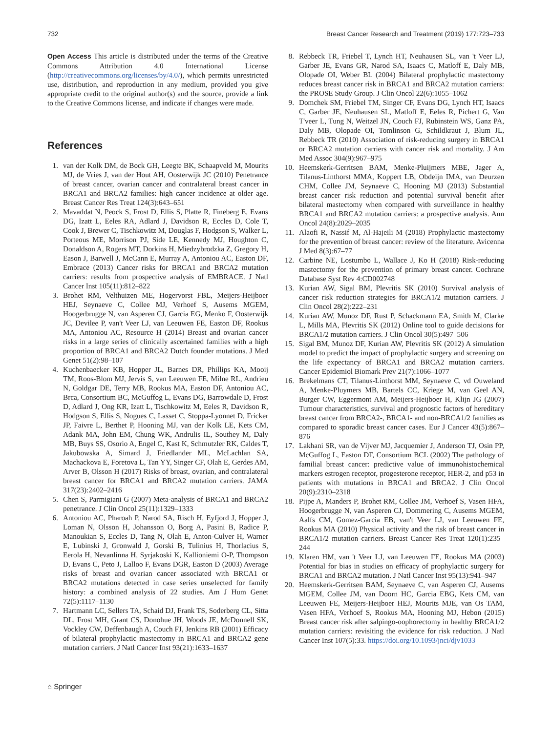732 Breast Cancer Research and Treatment (2019) 177:723–733
Open Access This article is distributed under the terms of the Creative Commons Attribution 4.0 International License (http://creativecommons.org/licenses/by/4.0/), which permits unrestricted use, distribution, and reproduction in any medium, provided you give appropriate credit to the original author(s) and the source, provide a link to the Creative Commons license, and indicate if changes were made.
References
1. van der Kolk DM, de Bock GH, Leegte BK, Schaapveld M, Mourits MJ, de Vries J, van der Hout AH, Oosterwijk JC (2010) Penetrance of breast cancer, ovarian cancer and contralateral breast cancer in BRCA1 and BRCA2 families: high cancer incidence at older age. Breast Cancer Res Treat 124(3):643–651
2. Mavaddat N, Peock S, Frost D, Ellis S, Platte R, Fineberg E, Evans DG, Izatt L, Eeles RA, Adlard J, Davidson R, Eccles D, Cole T, Cook J, Brewer C, Tischkowitz M, Douglas F, Hodgson S, Walker L, Porteous ME, Morrison PJ, Side LE, Kennedy MJ, Houghton C, Donaldson A, Rogers MT, Dorkins H, Miedzybrodzka Z, Gregory H, Eason J, Barwell J, McCann E, Murray A, Antoniou AC, Easton DF, Embrace (2013) Cancer risks for BRCA1 and BRCA2 mutation carriers: results from prospective analysis of EMBRACE. J Natl Cancer Inst 105(11):812–822
3. Brohet RM, Velthuizen ME, Hogervorst FBL, Meijers-Heijboer HEJ, Seynaeve C, Collee MJ, Verhoef S, Ausems MGEM, Hoogerbrugge N, van Asperen CJ, Garcia EG, Menko F, Oosterwijk JC, Devilee P, van't Veer LJ, van Leeuwen FE, Easton DF, Rookus MA, Antoniou AC, Resource H (2014) Breast and ovarian cancer risks in a large series of clinically ascertained families with a high proportion of BRCA1 and BRCA2 Dutch founder mutations. J Med Genet 51(2):98–107
4. Kuchenbaecker KB, Hopper JL, Barnes DR, Phillips KA, Mooij TM, Roos-Blom MJ, Jervis S, van Leeuwen FE, Milne RL, Andrieu N, Goldgar DE, Terry MB, Rookus MA, Easton DF, Antoniou AC, Brca, Consortium BC, McGuffog L, Evans DG, Barrowdale D, Frost D, Adlard J, Ong KR, Izatt L, Tischkowitz M, Eeles R, Davidson R, Hodgson S, Ellis S, Nogues C, Lasset C, Stoppa-Lyonnet D, Fricker JP, Faivre L, Berthet P, Hooning MJ, van der Kolk LE, Kets CM, Adank MA, John EM, Chung WK, Andrulis IL, Southey M, Daly MB, Buys SS, Osorio A, Engel C, Kast K, Schmutzler RK, Caldes T, Jakubowska A, Simard J, Friedlander ML, McLachlan SA, Machackova E, Foretova L, Tan YY, Singer CF, Olah E, Gerdes AM, Arver B, Olsson H (2017) Risks of breast, ovarian, and contralateral breast cancer for BRCA1 and BRCA2 mutation carriers. JAMA 317(23):2402–2416
5. Chen S, Parmigiani G (2007) Meta-analysis of BRCA1 and BRCA2 penetrance. J Clin Oncol 25(11):1329–1333
6. Antoniou AC, Pharoah P, Narod SA, Risch H, Eyfjord J, Hopper J, Loman N, Olsson H, Johansson O, Borg A, Pasini B, Radice P, Manoukian S, Eccles D, Tang N, Olah E, Anton-Culver H, Warner E, Lubinski J, Gronwald J, Gorski B, Tulinius H, Thorlacius S, Eerola H, Nevanlinna H, Syrjakoski K, Kallioniemi O-P, Thompson D, Evans C, Peto J, Lalloo F, Evans DGR, Easton D (2003) Average risks of breast and ovarian cancer associated with BRCA1 or BRCA2 mutations detected in case series unselected for family history: a combined analysis of 22 studies. Am J Hum Genet 72(5):1117–1130
7. Hartmann LC, Sellers TA, Schaid DJ, Frank TS, Soderberg CL, Sitta DL, Frost MH, Grant CS, Donohue JH, Woods JE, McDonnell SK, Vockley CW, Deffenbaugh A, Couch FJ, Jenkins RB (2001) Efficacy of bilateral prophylactic mastectomy in BRCA1 and BRCA2 gene mutation carriers. J Natl Cancer Inst 93(21):1633–1637
8. Rebbeck TR, Friebel T, Lynch HT, Neuhausen SL, van 't Veer LJ, Garber JE, Evans GR, Narod SA, Isaacs C, Matloff E, Daly MB, Olopade OI, Weber BL (2004) Bilateral prophylactic mastectomy reduces breast cancer risk in BRCA1 and BRCA2 mutation carriers: the PROSE Study Group. J Clin Oncol 22(6):1055–1062
9. Domchek SM, Friebel TM, Singer CF, Evans DG, Lynch HT, Isaacs C, Garber JE, Neuhausen SL, Matloff E, Eeles R, Pichert G, Van T'veer L, Tung N, Weitzel JN, Couch FJ, Rubinstein WS, Ganz PA, Daly MB, Olopade OI, Tomlinson G, Schildkraut J, Blum JL, Rebbeck TR (2010) Association of risk-reducing surgery in BRCA1 or BRCA2 mutation carriers with cancer risk and mortality. J Am Med Assoc 304(9):967–975
10. Heemskerk-Gerritsen BAM, Menke-Pluijmers MBE, Jager A, Tilanus-Linthorst MMA, Koppert LB, Obdeijn IMA, van Deurzen CHM, Collee JM, Seynaeve C, Hooning MJ (2013) Substantial breast cancer risk reduction and potential survival benefit after bilateral mastectomy when compared with surveillance in healthy BRCA1 and BRCA2 mutation carriers: a prospective analysis. Ann Oncol 24(8):2029–2035
11. Alaofi R, Nassif M, Al-Hajeili M (2018) Prophylactic mastectomy for the prevention of breast cancer: review of the literature. Avicenna J Med 8(3):67–77
12. Carbine NE, Lostumbo L, Wallace J, Ko H (2018) Risk-reducing mastectomy for the prevention of primary breast cancer. Cochrane Database Syst Rev 4:CD002748
13. Kurian AW, Sigal BM, Plevritis SK (2010) Survival analysis of cancer risk reduction strategies for BRCA1/2 mutation carriers. J Clin Oncol 28(2):222–231
14. Kurian AW, Munoz DF, Rust P, Schackmann EA, Smith M, Clarke L, Mills MA, Plevritis SK (2012) Online tool to guide decisions for BRCA1/2 mutation carriers. J Clin Oncol 30(5):497–506
15. Sigal BM, Munoz DF, Kurian AW, Plevritis SK (2012) A simulation model to predict the impact of prophylactic surgery and screening on the life expectancy of BRCA1 and BRCA2 mutation carriers. Cancer Epidemiol Biomark Prev 21(7):1066–1077
16. Brekelmans CT, Tilanus-Linthorst MM, Seynaeve C, vd Ouweland A, Menke-Pluymers MB, Bartels CC, Kriege M, van Geel AN, Burger CW, Eggermont AM, Meijers-Heijboer H, Klijn JG (2007) Tumour characteristics, survival and prognostic factors of hereditary breast cancer from BRCA2-, BRCA1- and non-BRCA1/2 families as compared to sporadic breast cancer cases. Eur J Cancer 43(5):867–876
17. Lakhani SR, van de Vijver MJ, Jacquemier J, Anderson TJ, Osin PP, McGuffog L, Easton DF, Consortium BCL (2002) The pathology of familial breast cancer: predictive value of immunohistochemical markers estrogen receptor, progesterone receptor, HER-2, and p53 in patients with mutations in BRCA1 and BRCA2. J Clin Oncol 20(9):2310–2318
18. Pijpe A, Manders P, Brohet RM, Collee JM, Verhoef S, Vasen HFA, Hoogerbrugge N, van Asperen CJ, Dommering C, Ausems MGEM, Aalfs CM, Gomez-Garcia EB, van't Veer LJ, van Leeuwen FE, Rookus MA (2010) Physical activity and the risk of breast cancer in BRCA1/2 mutation carriers. Breast Cancer Res Treat 120(1):235–244
19. Klaren HM, van 't Veer LJ, van Leeuwen FE, Rookus MA (2003) Potential for bias in studies on efficacy of prophylactic surgery for BRCA1 and BRCA2 mutation. J Natl Cancer Inst 95(13):941–947
20. Heemskerk-Gerritsen BAM, Seynaeve C, van Asperen CJ, Ausems MGEM, Collee JM, van Doorn HC, Garcia EBG, Kets CM, van Leeuwen FE, Meijers-Heijboer HEJ, Mourits MJE, van Os TAM, Vasen HFA, Verhoef S, Rookus MA, Hooning MJ, Hebon (2015) Breast cancer risk after salpingo-oophorectomy in healthy BRCA1/2 mutation carriers: revisiting the evidence for risk reduction. J Natl Cancer Inst 107(5):33. https://doi.org/10.1093/jnci/djv1033
⌂ Springer